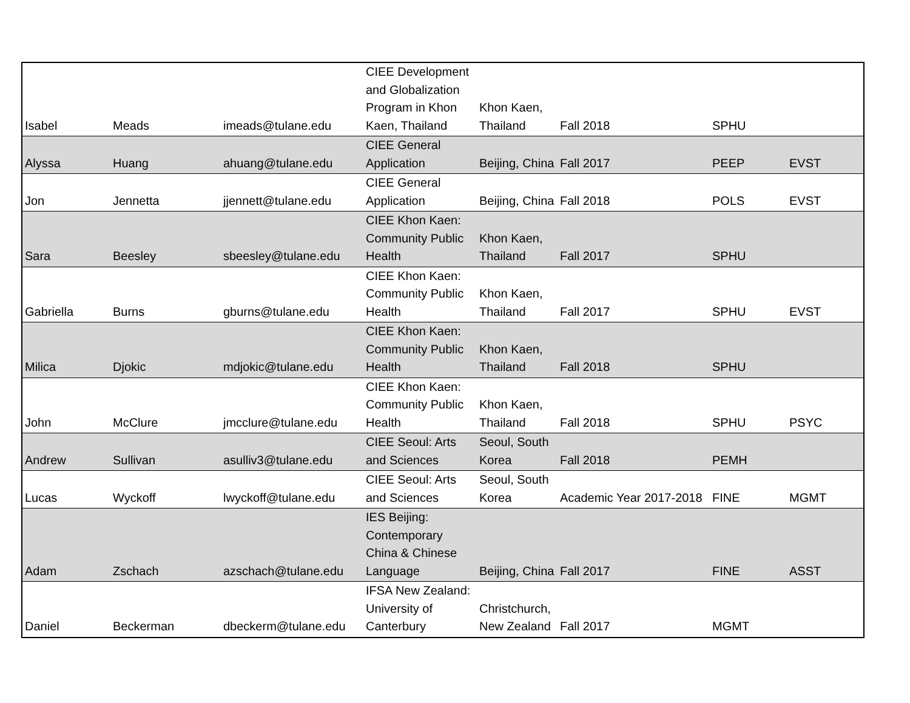| Isabel | Meads | imeads@tulane.edu | CIEE Development and Globalization Program in Khon Kaen, Thailand | Khon Kaen, Thailand | Fall 2018 | SPHU | |
| Alyssa | Huang | ahuang@tulane.edu | CIEE General Application | Beijing, China | Fall 2017 | PEEP | EVST |
| Jon | Jennetta | jjennett@tulane.edu | CIEE General Application | Beijing, China | Fall 2018 | POLS | EVST |
| Sara | Beesley | sbeesley@tulane.edu | CIEE Khon Kaen: Community Public Health | Khon Kaen, Thailand | Fall 2017 | SPHU | |
| Gabriella | Burns | gburns@tulane.edu | CIEE Khon Kaen: Community Public Health | Khon Kaen, Thailand | Fall 2017 | SPHU | EVST |
| Milica | Djokic | mdjokic@tulane.edu | CIEE Khon Kaen: Community Public Health | Khon Kaen, Thailand | Fall 2018 | SPHU | |
| John | McClure | jmcclure@tulane.edu | CIEE Khon Kaen: Community Public Health | Khon Kaen, Thailand | Fall 2018 | SPHU | PSYC |
| Andrew | Sullivan | asulliv3@tulane.edu | CIEE Seoul: Arts and Sciences | Seoul, South Korea | Fall 2018 | PEMH | |
| Lucas | Wyckoff | lwyckoff@tulane.edu | CIEE Seoul: Arts and Sciences | Seoul, South Korea | Academic Year 2017-2018 | FINE | MGMT |
| Adam | Zschach | azschach@tulane.edu | IES Beijing: Contemporary China & Chinese Language | Beijing, China | Fall 2017 | FINE | ASST |
| Daniel | Beckerman | dbeckerm@tulane.edu | IFSA New Zealand: University of Canterbury | Christchurch, New Zealand | Fall 2017 | MGMT | |